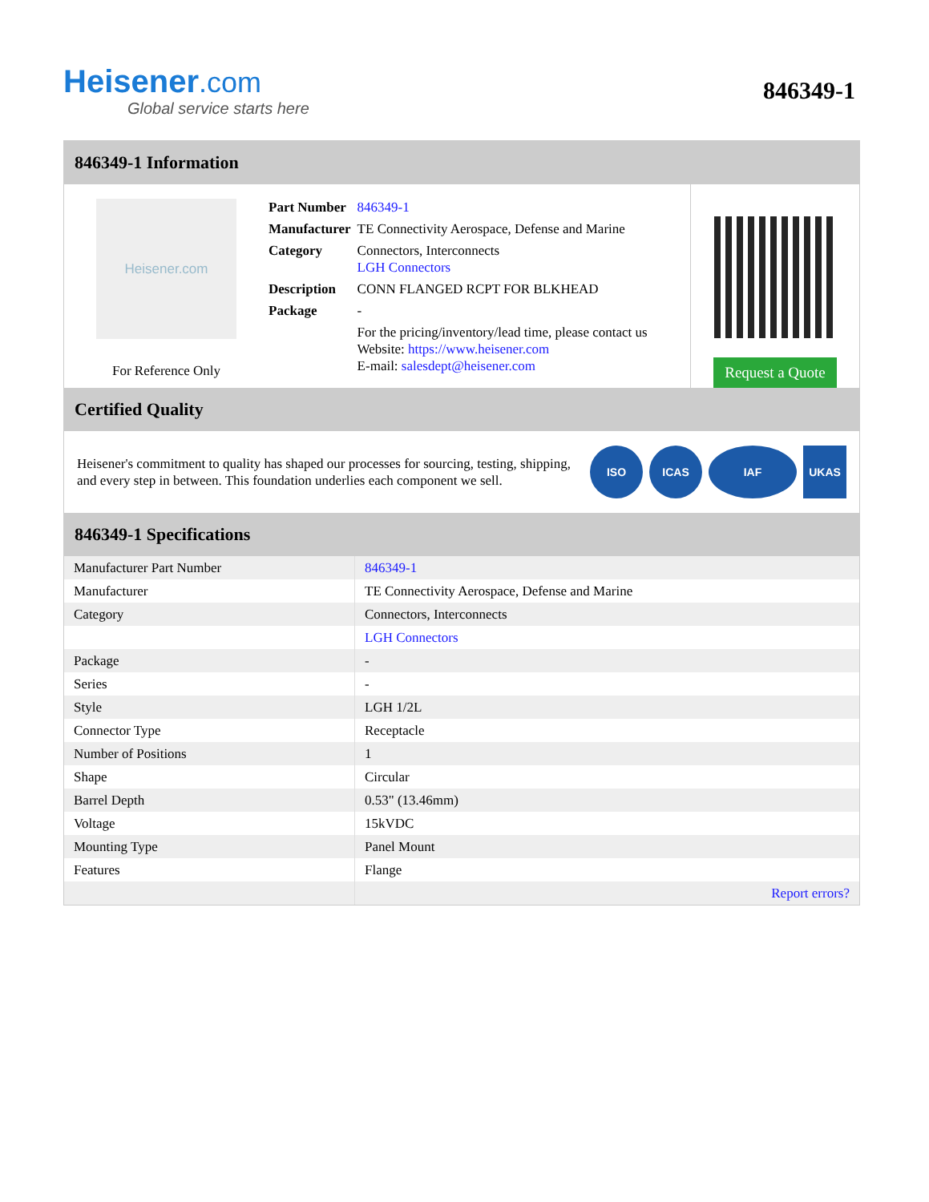Heisener.com
Global service starts here
846349-1
846349-1 Information
Heisener.com
For Reference Only
| Part Number | 846349-1 |
| Manufacturer | TE Connectivity Aerospace, Defense and Marine |
| Category | Connectors, Interconnects LGH Connectors |
| Description | CONN FLANGED RCPT FOR BLKHEAD |
| Package | - |
| | For the pricing/inventory/lead time, please contact us Website: https://www.heisener.com E-mail: salesdept@heisener.com |
Request a Quote
Certified Quality
Heisener's commitment to quality has shaped our processes for sourcing, testing, shipping, and every step in between. This foundation underlies each component we sell.
ISO ICAS IAF UKAS
846349-1 Specifications
| Manufacturer Part Number | 846349-1 |
| Manufacturer | TE Connectivity Aerospace, Defense and Marine |
| Category | Connectors, Interconnects |
| | LGH Connectors |
| Package | - |
| Series | - |
| Style | LGH 1/2L |
| Connector Type | Receptacle |
| Number of Positions | 1 |
| Shape | Circular |
| Barrel Depth | 0.53" (13.46mm) |
| Voltage | 15kVDC |
| Mounting Type | Panel Mount |
| Features | Flange |
| | Report errors? |